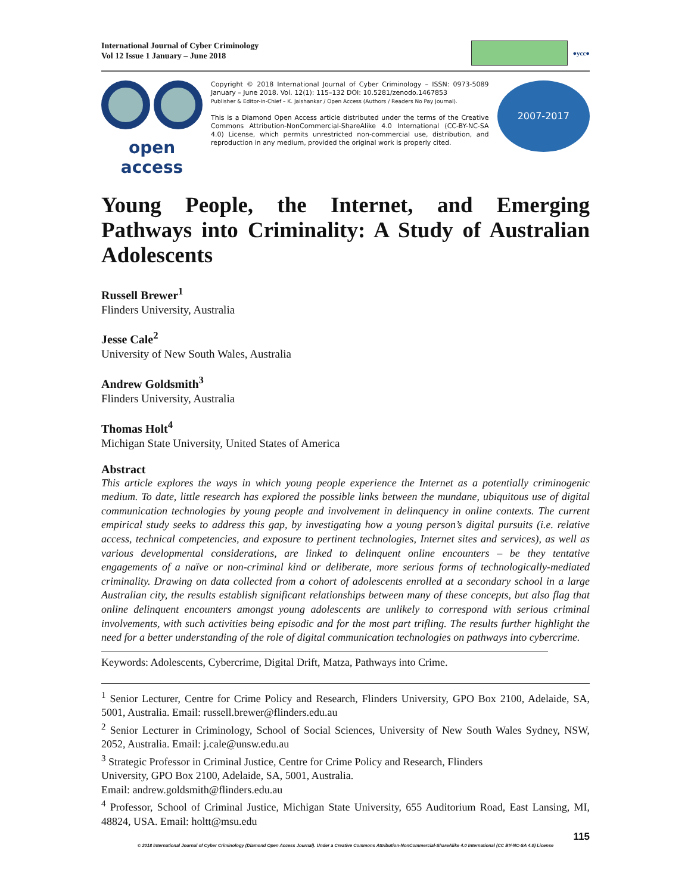International Journal of Cyber Criminology
Vol 12 Issue 1 January – June 2018
●ycc●
open access
Copyright © 2018 International Journal of Cyber Criminology – ISSN: 0973-5089 January – June 2018. Vol. 12(1): 115–132 DOI: 10.5281/zenodo.1467853
Publisher & Editor-in-Chief – K. Jaishankar / Open Access (Authors / Readers No Pay Journal).
This is a Diamond Open Access article distributed under the terms of the Creative Commons Attribution-NonCommercial-ShareAlike 4.0 International (CC-BY-NC-SA 4.0) License, which permits unrestricted non-commercial use, distribution, and reproduction in any medium, provided the original work is properly cited.
2007-2017
Young People, the Internet, and Emerging Pathways into Criminality: A Study of Australian Adolescents
Russell Brewer<sup>1</sup>
Flinders University, Australia
Jesse Cale<sup>2</sup>
University of New South Wales, Australia
Andrew Goldsmith<sup>3</sup>
Flinders University, Australia
Thomas Holt<sup>4</sup>
Michigan State University, United States of America
Abstract
This article explores the ways in which young people experience the Internet as a potentially criminogenic medium. To date, little research has explored the possible links between the mundane, ubiquitous use of digital communication technologies by young people and involvement in delinquency in online contexts. The current empirical study seeks to address this gap, by investigating how a young person’s digital pursuits (i.e. relative access, technical competencies, and exposure to pertinent technologies, Internet sites and services), as well as various developmental considerations, are linked to delinquent online encounters – be they tentative engagements of a naïve or non-criminal kind or deliberate, more serious forms of technologically-mediated criminality. Drawing on data collected from a cohort of adolescents enrolled at a secondary school in a large Australian city, the results establish significant relationships between many of these concepts, but also flag that online delinquent encounters amongst young adolescents are unlikely to correspond with serious criminal involvements, with such activities being episodic and for the most part trifling. The results further highlight the need for a better understanding of the role of digital communication technologies on pathways into cybercrime.
Keywords: Adolescents, Cybercrime, Digital Drift, Matza, Pathways into Crime.
<sup>1</sup> Senior Lecturer, Centre for Crime Policy and Research, Flinders University, GPO Box 2100, Adelaide, SA, 5001, Australia. Email: russell.brewer@flinders.edu.au
<sup>2</sup> Senior Lecturer in Criminology, School of Social Sciences, University of New South Wales Sydney, NSW, 2052, Australia. Email: j.cale@unsw.edu.au
<sup>3</sup> Strategic Professor in Criminal Justice, Centre for Crime Policy and Research, Flinders
University, GPO Box 2100, Adelaide, SA, 5001, Australia.
Email: andrew.goldsmith@flinders.edu.au
<sup>4</sup> Professor, School of Criminal Justice, Michigan State University, 655 Auditorium Road, East Lansing, MI, 48824, USA. Email: holtt@msu.edu
115
© 2018 International Journal of Cyber Criminology (Diamond Open Access Journal). Under a Creative Commons Attribution-NonCommercial-ShareAlike 4.0 International (CC BY-NC-SA 4.0) License